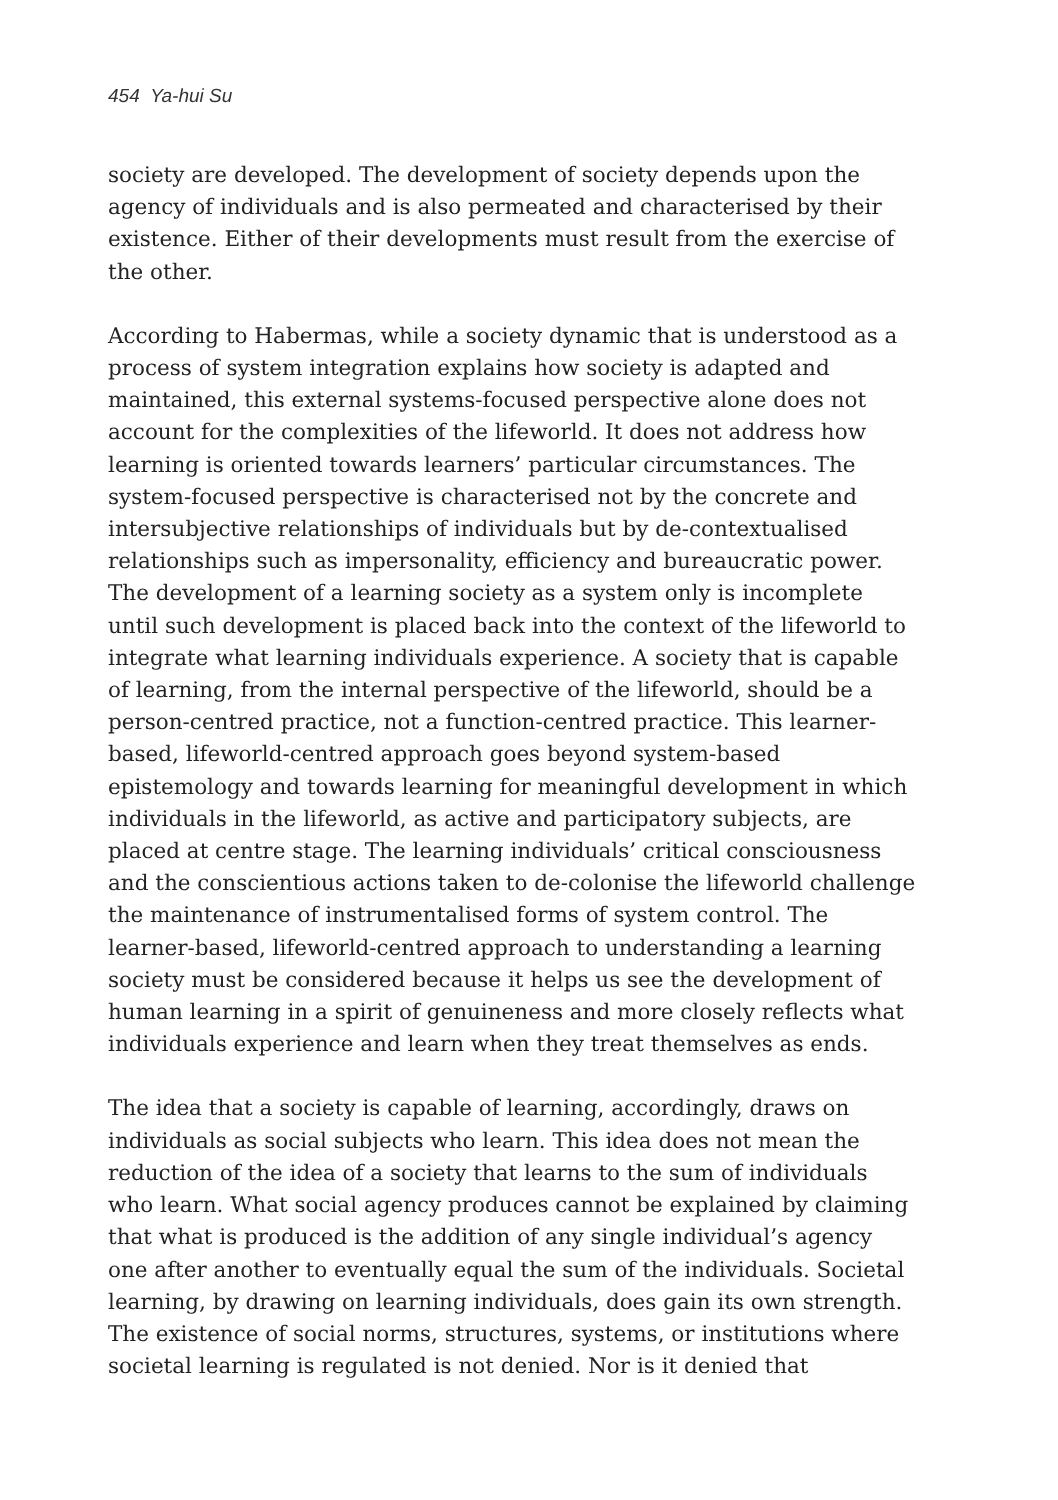454 Ya-hui Su
society are developed. The development of society depends upon the agency of individuals and is also permeated and characterised by their existence. Either of their developments must result from the exercise of the other.
According to Habermas, while a society dynamic that is understood as a process of system integration explains how society is adapted and maintained, this external systems-focused perspective alone does not account for the complexities of the lifeworld. It does not address how learning is oriented towards learners’ particular circumstances. The system-focused perspective is characterised not by the concrete and intersubjective relationships of individuals but by de-contextualised relationships such as impersonality, efficiency and bureaucratic power. The development of a learning society as a system only is incomplete until such development is placed back into the context of the lifeworld to integrate what learning individuals experience. A society that is capable of learning, from the internal perspective of the lifeworld, should be a person-centred practice, not a function-centred practice. This learner-based, lifeworld-centred approach goes beyond system-based epistemology and towards learning for meaningful development in which individuals in the lifeworld, as active and participatory subjects, are placed at centre stage. The learning individuals’ critical consciousness and the conscientious actions taken to de-colonise the lifeworld challenge the maintenance of instrumentalised forms of system control. The learner-based, lifeworld-centred approach to understanding a learning society must be considered because it helps us see the development of human learning in a spirit of genuineness and more closely reflects what individuals experience and learn when they treat themselves as ends.
The idea that a society is capable of learning, accordingly, draws on individuals as social subjects who learn. This idea does not mean the reduction of the idea of a society that learns to the sum of individuals who learn. What social agency produces cannot be explained by claiming that what is produced is the addition of any single individual’s agency one after another to eventually equal the sum of the individuals. Societal learning, by drawing on learning individuals, does gain its own strength. The existence of social norms, structures, systems, or institutions where societal learning is regulated is not denied. Nor is it denied that